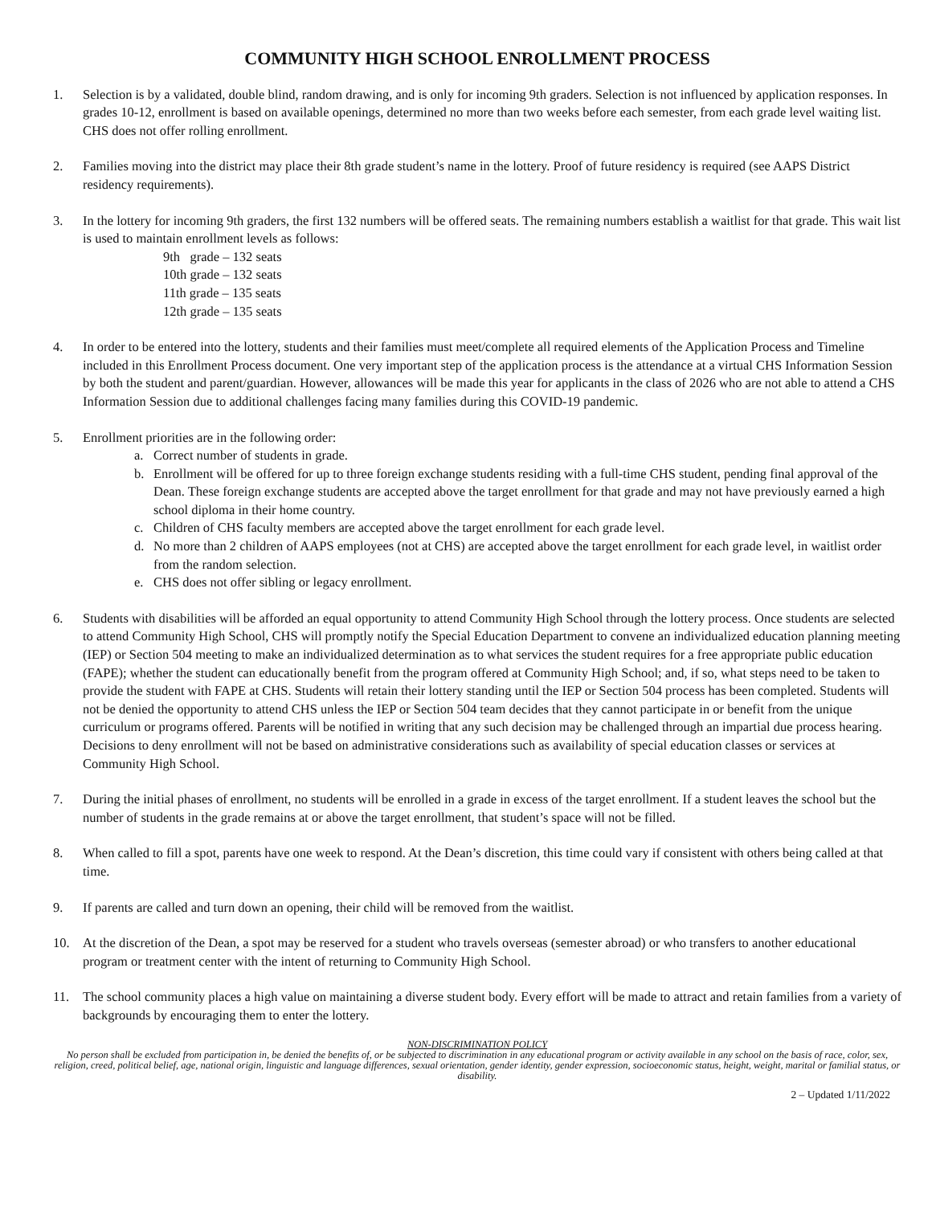COMMUNITY HIGH SCHOOL ENROLLMENT PROCESS
1. Selection is by a validated, double blind, random drawing, and is only for incoming 9th graders. Selection is not influenced by application responses. In grades 10-12, enrollment is based on available openings, determined no more than two weeks before each semester, from each grade level waiting list. CHS does not offer rolling enrollment.
2. Families moving into the district may place their 8th grade student’s name in the lottery. Proof of future residency is required (see AAPS District residency requirements).
3. In the lottery for incoming 9th graders, the first 132 numbers will be offered seats. The remaining numbers establish a waitlist for that grade. This wait list is used to maintain enrollment levels as follows:
9th grade – 132 seats
10th grade – 132 seats
11th grade – 135 seats
12th grade – 135 seats
4. In order to be entered into the lottery, students and their families must meet/complete all required elements of the Application Process and Timeline included in this Enrollment Process document. One very important step of the application process is the attendance at a virtual CHS Information Session by both the student and parent/guardian. However, allowances will be made this year for applicants in the class of 2026 who are not able to attend a CHS Information Session due to additional challenges facing many families during this COVID-19 pandemic.
5. Enrollment priorities are in the following order:
a. Correct number of students in grade.
b. Enrollment will be offered for up to three foreign exchange students residing with a full-time CHS student, pending final approval of the Dean. These foreign exchange students are accepted above the target enrollment for that grade and may not have previously earned a high school diploma in their home country.
c. Children of CHS faculty members are accepted above the target enrollment for each grade level.
d. No more than 2 children of AAPS employees (not at CHS) are accepted above the target enrollment for each grade level, in waitlist order from the random selection.
e. CHS does not offer sibling or legacy enrollment.
6. Students with disabilities will be afforded an equal opportunity to attend Community High School through the lottery process. Once students are selected to attend Community High School, CHS will promptly notify the Special Education Department to convene an individualized education planning meeting (IEP) or Section 504 meeting to make an individualized determination as to what services the student requires for a free appropriate public education (FAPE); whether the student can educationally benefit from the program offered at Community High School; and, if so, what steps need to be taken to provide the student with FAPE at CHS. Students will retain their lottery standing until the IEP or Section 504 process has been completed. Students will not be denied the opportunity to attend CHS unless the IEP or Section 504 team decides that they cannot participate in or benefit from the unique curriculum or programs offered. Parents will be notified in writing that any such decision may be challenged through an impartial due process hearing. Decisions to deny enrollment will not be based on administrative considerations such as availability of special education classes or services at Community High School.
7. During the initial phases of enrollment, no students will be enrolled in a grade in excess of the target enrollment. If a student leaves the school but the number of students in the grade remains at or above the target enrollment, that student’s space will not be filled.
8. When called to fill a spot, parents have one week to respond. At the Dean’s discretion, this time could vary if consistent with others being called at that time.
9. If parents are called and turn down an opening, their child will be removed from the waitlist.
10. At the discretion of the Dean, a spot may be reserved for a student who travels overseas (semester abroad) or who transfers to another educational program or treatment center with the intent of returning to Community High School.
11. The school community places a high value on maintaining a diverse student body. Every effort will be made to attract and retain families from a variety of backgrounds by encouraging them to enter the lottery.
NON-DISCRIMINATION POLICY
No person shall be excluded from participation in, be denied the benefits of, or be subjected to discrimination in any educational program or activity available in any school on the basis of race, color, sex, religion, creed, political belief, age, national origin, linguistic and language differences, sexual orientation, gender identity, gender expression, socioeconomic status, height, weight, marital or familial status, or disability.
2 – Updated 1/11/2022